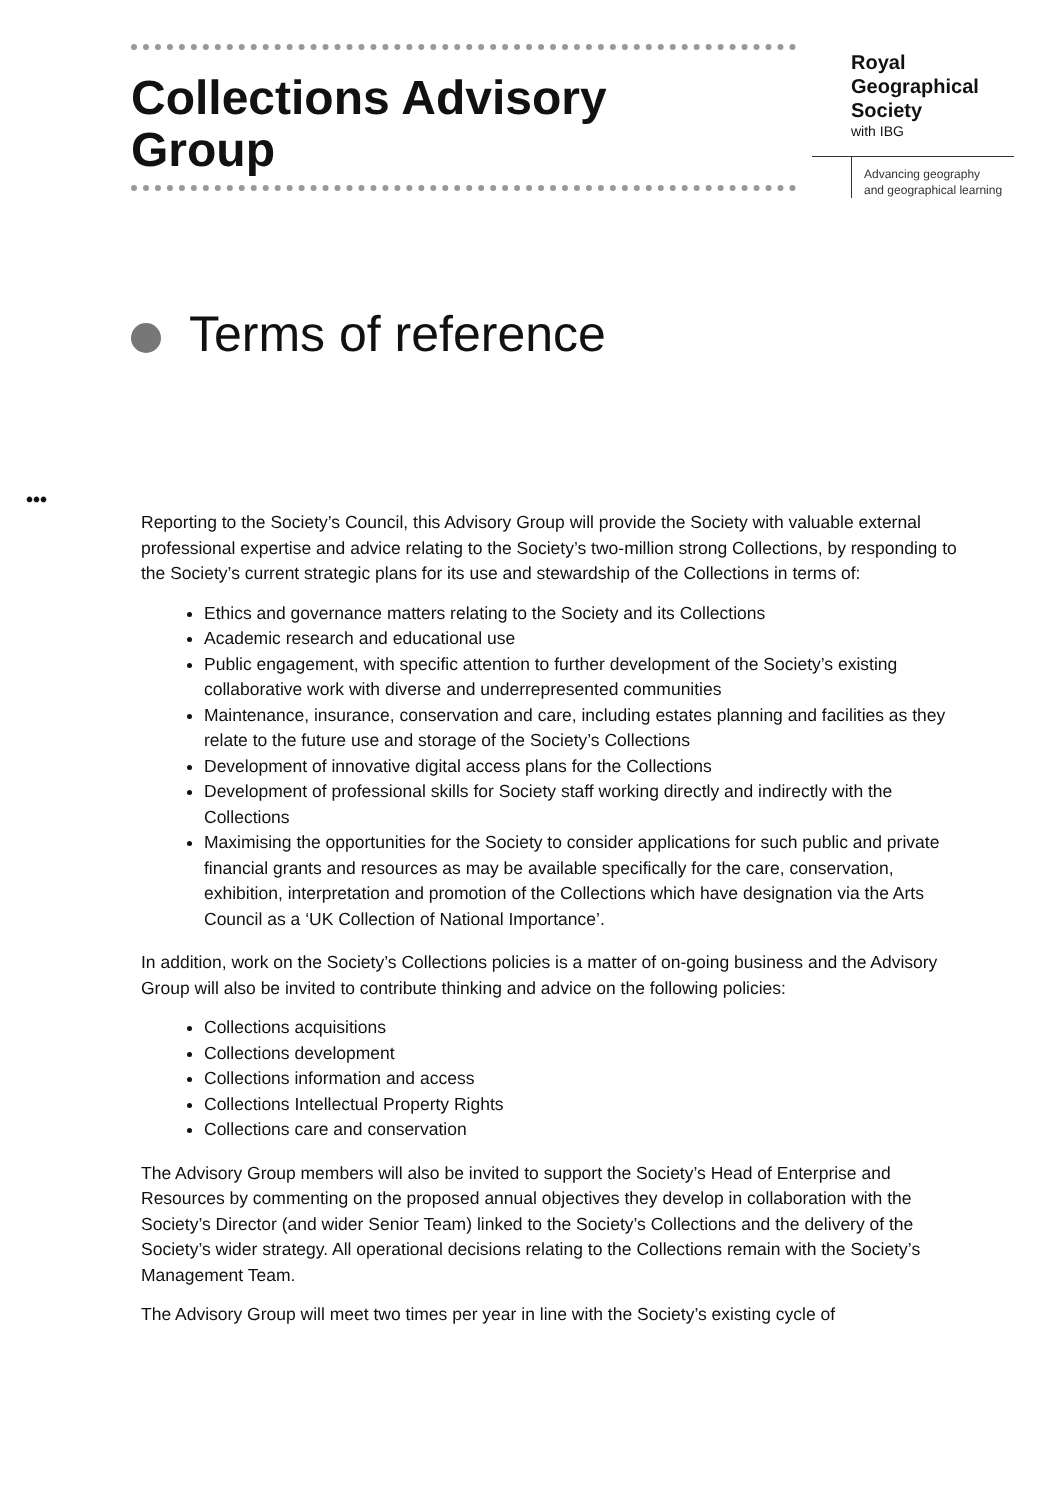Collections Advisory
Group
Royal
Geographical
Society
with IBG
Advancing geography
and geographical learning
Terms of reference
•••
Reporting to the Society’s Council, this Advisory Group will provide the Society with valuable external professional expertise and advice relating to the Society’s two-million strong Collections, by responding to the Society’s current strategic plans for its use and stewardship of the Collections in terms of:
Ethics and governance matters relating to the Society and its Collections
Academic research and educational use
Public engagement, with specific attention to further development of the Society’s existing collaborative work with diverse and underrepresented communities
Maintenance, insurance, conservation and care, including estates planning and facilities as they relate to the future use and storage of the Society’s Collections
Development of innovative digital access plans for the Collections
Development of professional skills for Society staff working directly and indirectly with the Collections
Maximising the opportunities for the Society to consider applications for such public and private financial grants and resources as may be available specifically for the care, conservation, exhibition, interpretation and promotion of the Collections which have designation via the Arts Council as a ‘UK Collection of National Importance’.
In addition, work on the Society’s Collections policies is a matter of on-going business and the Advisory Group will also be invited to contribute thinking and advice on the following policies:
Collections acquisitions
Collections development
Collections information and access
Collections Intellectual Property Rights
Collections care and conservation
The Advisory Group members will also be invited to support the Society’s Head of Enterprise and Resources by commenting on the proposed annual objectives they develop in collaboration with the Society’s Director (and wider Senior Team) linked to the Society’s Collections and the delivery of the Society’s wider strategy. All operational decisions relating to the Collections remain with the Society’s Management Team.
The Advisory Group will meet two times per year in line with the Society’s existing cycle of